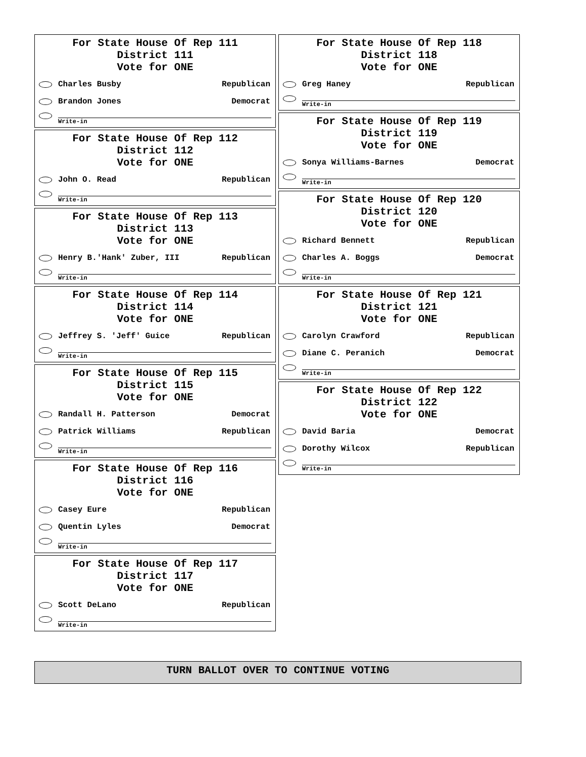For State House Of Rep 111
District 111
Vote for ONE
Charles Busby Republican
Brandon Jones Democrat
Write-in
For State House Of Rep 112
District 112
Vote for ONE
John O. Read Republican
Write-in
For State House Of Rep 113
District 113
Vote for ONE
Henry B.'Hank' Zuber, III Republican
Write-in
For State House Of Rep 114
District 114
Vote for ONE
Jeffrey S. 'Jeff' Guice Republican
Write-in
For State House Of Rep 115
District 115
Vote for ONE
Randall H. Patterson Democrat
Patrick Williams Republican
Write-in
For State House Of Rep 116
District 116
Vote for ONE
Casey Eure Republican
Quentin Lyles Democrat
Write-in
For State House Of Rep 117
District 117
Vote for ONE
Scott DeLano Republican
Write-in
For State House Of Rep 118
District 118
Vote for ONE
Greg Haney Republican
Write-in
For State House Of Rep 119
District 119
Vote for ONE
Sonya Williams-Barnes Democrat
Write-in
For State House Of Rep 120
District 120
Vote for ONE
Richard Bennett Republican
Charles A. Boggs Democrat
Write-in
For State House Of Rep 121
District 121
Vote for ONE
Carolyn Crawford Republican
Diane C. Peranich Democrat
Write-in
For State House Of Rep 122
District 122
Vote for ONE
David Baria Democrat
Dorothy Wilcox Republican
Write-in
TURN BALLOT OVER TO CONTINUE VOTING